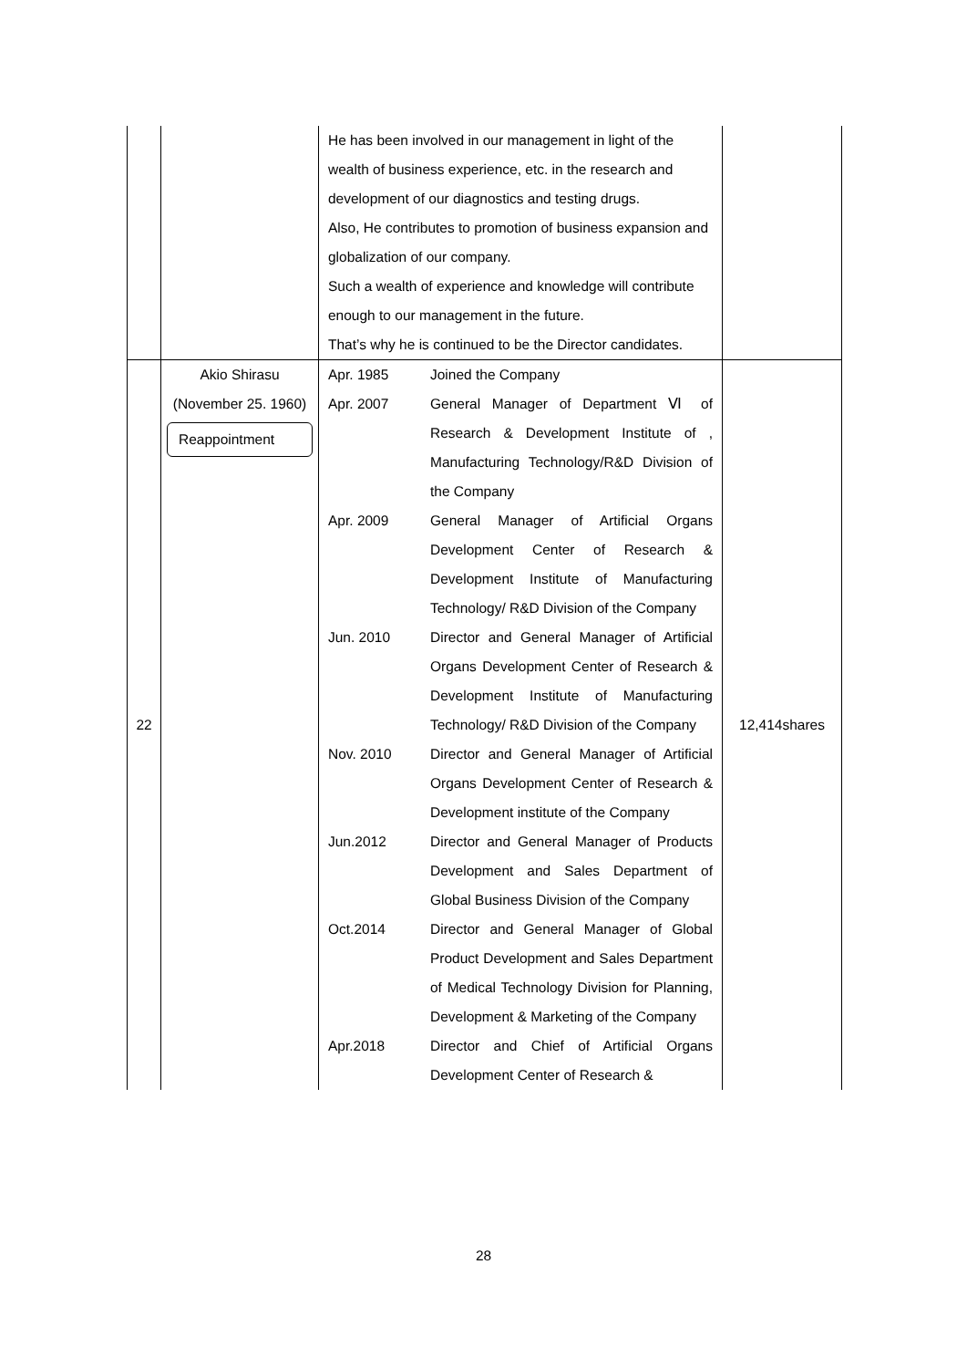| | | He has been involved in our management in light of the wealth of business experience, etc. in the research and development of our diagnostics and testing drugs. Also, He contributes to promotion of business expansion and globalization of our company. Such a wealth of experience and knowledge will contribute enough to our management in the future. That’s why he is continued to be the Director candidates. | |
| 22 | Akio Shirasu (November 25. 1960) Reappointment | Apr. 1985 Joined the Company Apr. 2007 General Manager of Department Ⅵ of Research & Development Institute of , Manufacturing Technology/R&D Division of the Company Apr. 2009 General Manager of Artificial Organs Development Center of Research & Development Institute of Manufacturing Technology/ R&D Division of the Company Jun. 2010 Director and General Manager of Artificial Organs Development Center of Research & Development Institute of Manufacturing Technology/ R&D Division of the Company Nov. 2010 Director and General Manager of Artificial Organs Development Center of Research & Development institute of the Company Jun.2012 Director and General Manager of Products Development and Sales Department of Global Business Division of the Company Oct.2014 Director and General Manager of Global Product Development and Sales Department of Medical Technology Division for Planning, Development & Marketing of the Company Apr.2018 Director and Chief of Artificial Organs Development Center of Research & | 12,414shares |
28